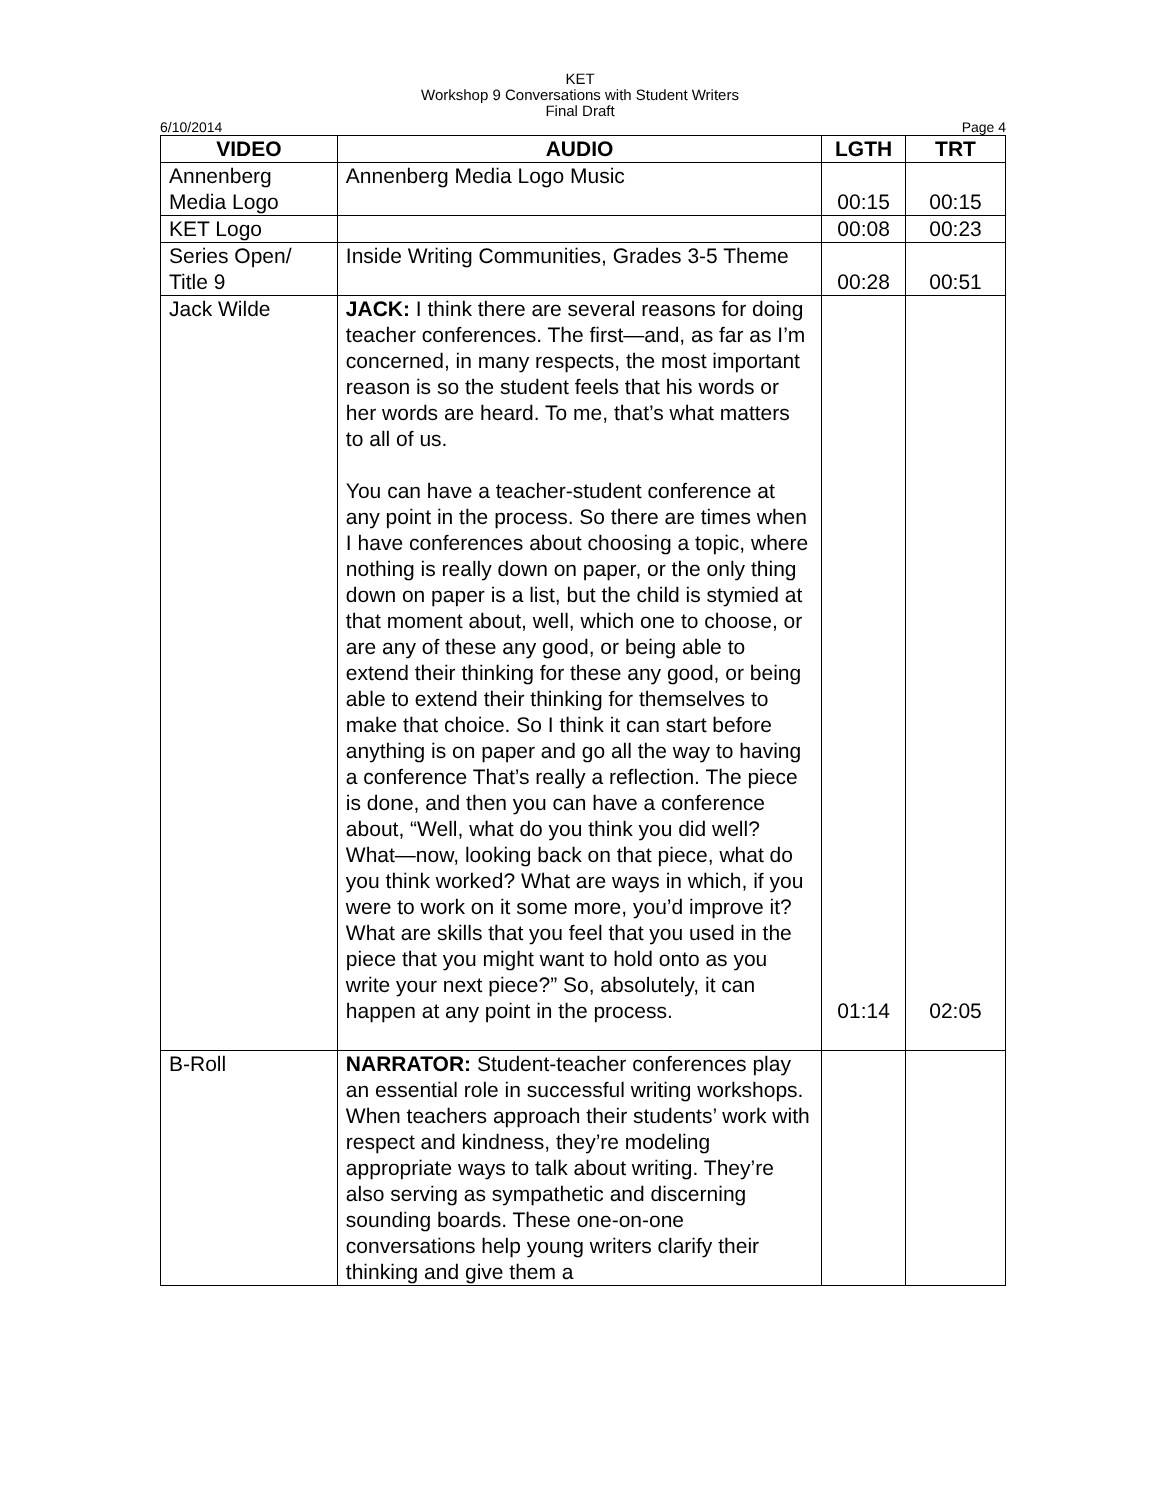KET
Workshop 9 Conversations with Student Writers
Final Draft
6/10/2014 Page 4
| VIDEO | AUDIO | LGTH | TRT |
| --- | --- | --- | --- |
| Annenberg Media Logo | Annenberg Media Logo Music | 00:15 | 00:15 |
| KET Logo | | 00:08 | 00:23 |
| Series Open/ Title 9 | Inside Writing Communities, Grades 3-5 Theme | 00:28 | 00:51 |
| Jack Wilde | JACK: I think there are several reasons for doing teacher conferences. The first—and, as far as I’m concerned, in many respects, the most important reason is so the student feels that his words or her words are heard. To me, that’s what matters to all of us. You can have a teacher-student conference at any point in the process. So there are times when I have conferences about choosing a topic, where nothing is really down on paper, or the only thing down on paper is a list, but the child is stymied at that moment about, well, which one to choose, or are any of these any good, or being able to extend their thinking for these any good, or being able to extend their thinking for themselves to make that choice. So I think it can start before anything is on paper and go all the way to having a conference That’s really a reflection. The piece is done, and then you can have a conference about, “Well, what do you think you did well? What—now, looking back on that piece, what do you think worked? What are ways in which, if you were to work on it some more, you’d improve it? What are skills that you feel that you used in the piece that you might want to hold onto as you write your next piece?” So, absolutely, it can happen at any point in the process. | 01:14 | 02:05 |
| B-Roll | NARRATOR: Student-teacher conferences play an essential role in successful writing workshops. When teachers approach their students’ work with respect and kindness, they’re modeling appropriate ways to talk about writing. They’re also serving as sympathetic and discerning sounding boards. These one-on-one conversations help young writers clarify their thinking and give them a | | |